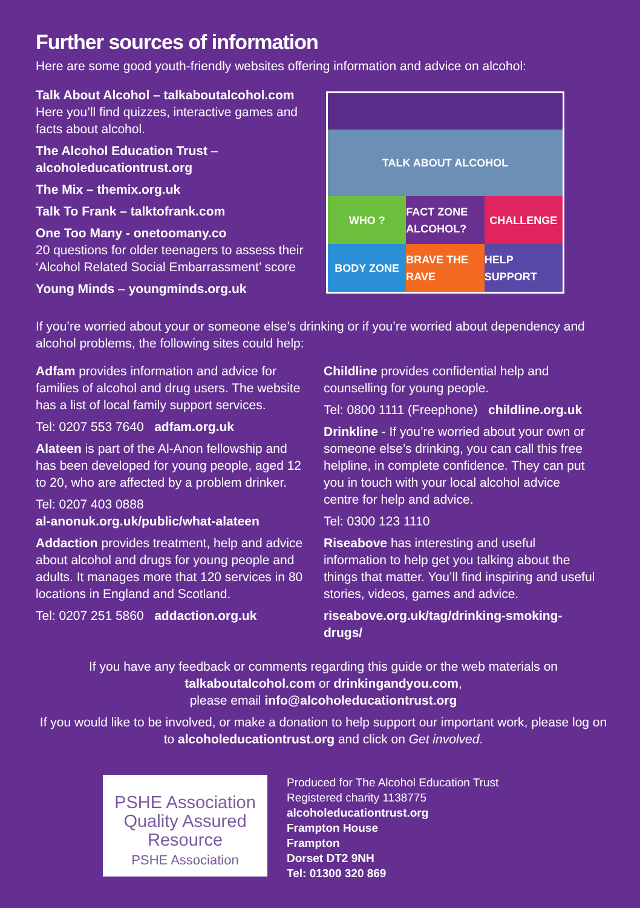Further sources of information
Here are some good youth-friendly websites offering information and advice on alcohol:
Talk About Alcohol – talkaboutalcohol.com
Here you’ll find quizzes, interactive games and facts about alcohol.
The Alcohol Education Trust –
alcoholeducationtrust.org
The Mix – themix.org.uk
Talk To Frank – talktofrank.com
One Too Many - onetoomany.co
20 questions for older teenagers to assess their ‘Alcohol Related Social Embarrassment’ score
Young Minds – youngminds.org.uk
TALK ABOUT ALCOHOL
WHO ?
FACT ZONE ALCOHOL?
CHALLENGE
BODY ZONE
BRAVE THE RAVE
HELP SUPPORT
If you’re worried about your or someone else’s drinking or if you’re worried about dependency and alcohol problems, the following sites could help:
Adfam provides information and advice for families of alcohol and drug users. The website has a list of local family support services.
Tel: 0207 553 7640 adfam.org.uk
Alateen is part of the Al-Anon fellowship and has been developed for young people, aged 12 to 20, who are affected by a problem drinker.
Tel: 0207 403 0888
al-anonuk.org.uk/public/what-alateen
Addaction provides treatment, help and advice about alcohol and drugs for young people and adults. It manages more that 120 services in 80 locations in England and Scotland.
Tel: 0207 251 5860 addaction.org.uk
Childline provides confidential help and counselling for young people.
Tel: 0800 1111 (Freephone) childline.org.uk
Drinkline - If you’re worried about your own or someone else’s drinking, you can call this free helpline, in complete confidence. They can put you in touch with your local alcohol advice centre for help and advice.
Tel: 0300 123 1110
Riseabove has interesting and useful information to help get you talking about the things that matter. You’ll find inspiring and useful stories, videos, games and advice.
riseabove.org.uk/tag/drinking-smoking-drugs/
If you have any feedback or comments regarding this guide or the web materials on
talkaboutalcohol.com or drinkingandyou.com,
please email info@alcoholeducationtrust.org
If you would like to be involved, or make a donation to help support our important work, please log on to alcoholeducationtrust.org and click on Get involved.
PSHE Association
Quality Assured
Resource
PSHE Association
Produced for The Alcohol Education Trust
Registered charity 1138775
alcoholeducationtrust.org
Frampton House
Frampton
Dorset DT2 9NH
Tel: 01300 320 869